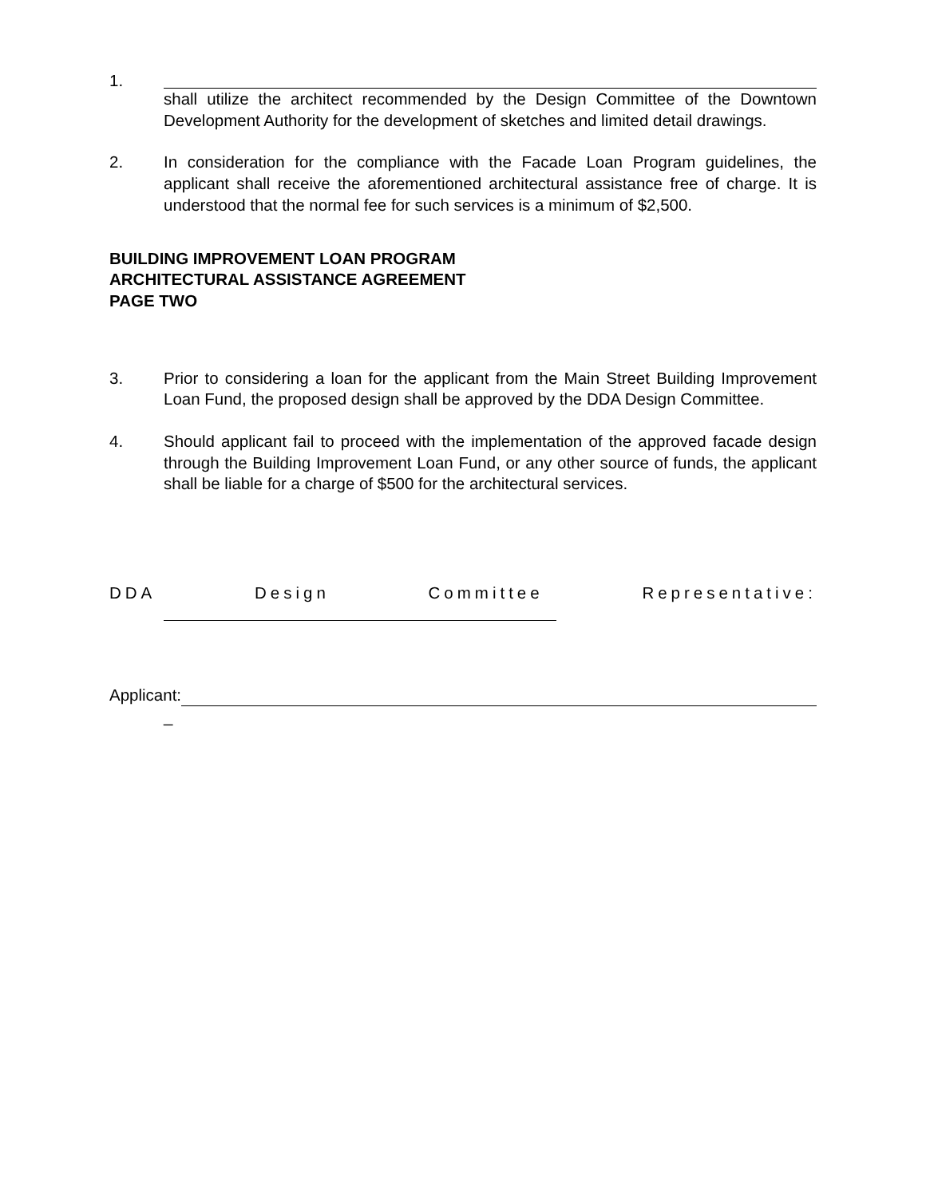1. shall utilize the architect recommended by the Design Committee of the Downtown Development Authority for the development of sketches and limited detail drawings.
2. In consideration for the compliance with the Facade Loan Program guidelines, the applicant shall receive the aforementioned architectural assistance free of charge. It is understood that the normal fee for such services is a minimum of $2,500.
BUILDING IMPROVEMENT LOAN PROGRAM
ARCHITECTURAL ASSISTANCE AGREEMENT
PAGE TWO
3. Prior to considering a loan for the applicant from the Main Street Building Improvement Loan Fund, the proposed design shall be approved by the DDA Design Committee.
4. Should applicant fail to proceed with the implementation of the approved facade design through the Building Improvement Loan Fund, or any other source of funds, the applicant shall be liable for a charge of $500 for the architectural services.
DDA Design Committee Representative:
Applicant:
_